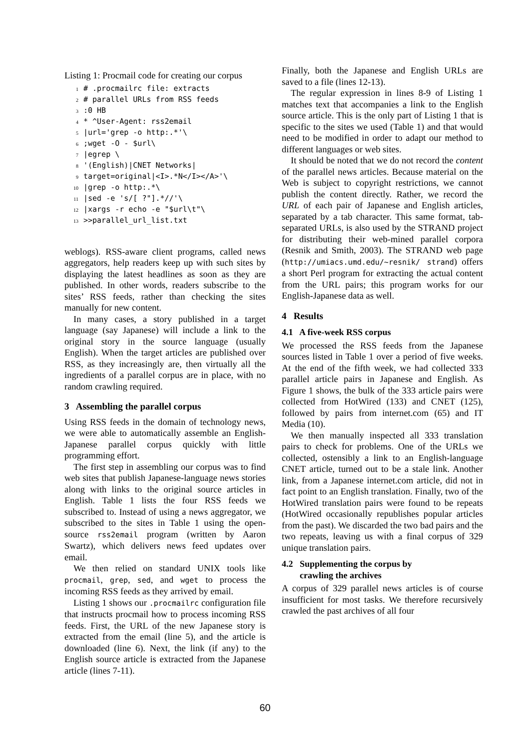Listing 1: Procmail code for creating our corpus
1 # .procmailrc file: extracts 2 # parallel URLs from RSS feeds 3:0 HB 4 * ^User-Agent: rss2email 5 |url='grep -o http:.*'\ 6;wget -O - $url\ 7 |egrep \ 8 '(English)|CNET Networks| 9 target=original|<I>.*N</I></A>'\ 10 |grep -o http:.*\ 11 |sed -e 's/[ ?"].*//'\ 12 |xargs -r echo -e "$url\t"\ 13 >>parallel_url_list.txt
weblogs). RSS-aware client programs, called news aggregators, help readers keep up with such sites by displaying the latest headlines as soon as they are published. In other words, readers subscribe to the sites’ RSS feeds, rather than checking the sites manually for new content.
In many cases, a story published in a target language (say Japanese) will include a link to the original story in the source language (usually English). When the target articles are published over RSS, as they increasingly are, then virtually all the ingredients of a parallel corpus are in place, with no random crawling required.
3 Assembling the parallel corpus
Using RSS feeds in the domain of technology news, we were able to automatically assemble an English-Japanese parallel corpus quickly with little programming effort.
The first step in assembling our corpus was to find web sites that publish Japanese-language news stories along with links to the original source articles in English. Table 1 lists the four RSS feeds we subscribed to. Instead of using a news aggregator, we subscribed to the sites in Table 1 using the open-source rss2email program (written by Aaron Swartz), which delivers news feed updates over email.
We then relied on standard UNIX tools like procmail, grep, sed, and wget to process the incoming RSS feeds as they arrived by email.
Listing 1 shows our .procmailrc configuration file that instructs procmail how to process incoming RSS feeds. First, the URL of the new Japanese story is extracted from the email (line 5), and the article is downloaded (line 6). Next, the link (if any) to the English source article is extracted from the Japanese article (lines 7-11).
Finally, both the Japanese and English URLs are saved to a file (lines 12-13).
The regular expression in lines 8-9 of Listing 1 matches text that accompanies a link to the English source article. This is the only part of Listing 1 that is specific to the sites we used (Table 1) and that would need to be modified in order to adapt our method to different languages or web sites.
It should be noted that we do not record the content of the parallel news articles. Because material on the Web is subject to copyright restrictions, we cannot publish the content directly. Rather, we record the URL of each pair of Japanese and English articles, separated by a tab character. This same format, tab-separated URLs, is also used by the STRAND project for distributing their web-mined parallel corpora (Resnik and Smith, 2003). The STRAND web page (http://umiacs.umd.edu/~resnik/ strand) offers a short Perl program for extracting the actual content from the URL pairs; this program works for our English-Japanese data as well.
4 Results
4.1 A five-week RSS corpus
We processed the RSS feeds from the Japanese sources listed in Table 1 over a period of five weeks. At the end of the fifth week, we had collected 333 parallel article pairs in Japanese and English. As Figure 1 shows, the bulk of the 333 article pairs were collected from HotWired (133) and CNET (125), followed by pairs from internet.com (65) and IT Media (10).
We then manually inspected all 333 translation pairs to check for problems. One of the URLs we collected, ostensibly a link to an English-language CNET article, turned out to be a stale link. Another link, from a Japanese internet.com article, did not in fact point to an English translation. Finally, two of the HotWired translation pairs were found to be repeats (HotWired occasionally republishes popular articles from the past). We discarded the two bad pairs and the two repeats, leaving us with a final corpus of 329 unique translation pairs.
4.2 Supplementing the corpus by
crawling the archives
A corpus of 329 parallel news articles is of course insufficient for most tasks. We therefore recursively crawled the past archives of all four
60